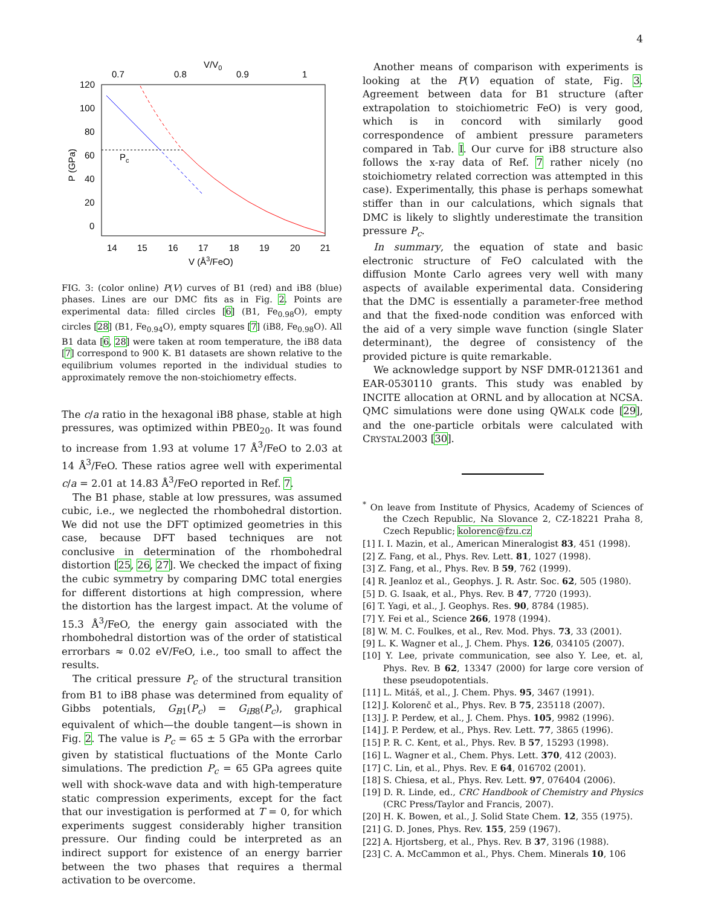4
V/V0
0.7
0.8
0.9
1
120
100
80
60
40
20
0
14
15
16
17
18
19
20
21
V (Å3/FeO)
P (GPa)
Pc
FIG. 3: (color online) P(V) curves of B1 (red) and iB8 (blue) phases. Lines are our DMC fits as in Fig. 2. Points are experimental data: filled circles [6] (B1, Fe<sub>0.98</sub>O), empty circles [28] (B1, Fe<sub>0.94</sub>O), empty squares [7] (iB8, Fe<sub>0.98</sub>O). All B1 data [6, 28] were taken at room temperature, the iB8 data [7] correspond to 900 K. B1 datasets are shown relative to the equilibrium volumes reported in the individual studies to approximately remove the non-stoichiometry effects.
The c/a ratio in the hexagonal iB8 phase, stable at high pressures, was optimized within PBE0<sub>20</sub>. It was found to increase from 1.93 at volume 17 Å<sup>3</sup>/FeO to 2.03 at 14 Å<sup>3</sup>/FeO. These ratios agree well with experimental c/a = 2.01 at 14.83 Å<sup>3</sup>/FeO reported in Ref. 7.
The B1 phase, stable at low pressures, was assumed cubic, i.e., we neglected the rhombohedral distortion. We did not use the DFT optimized geometries in this case, because DFT based techniques are not conclusive in determination of the rhombohedral distortion [25, 26, 27]. We checked the impact of fixing the cubic symmetry by comparing DMC total energies for different distortions at high compression, where the distortion has the largest impact. At the volume of 15.3 Å<sup>3</sup>/FeO, the energy gain associated with the rhombohedral distortion was of the order of statistical errorbars ≈ 0.02 eV/FeO, i.e., too small to affect the results.
The critical pressure P<sub>c</sub> of the structural transition from B1 to iB8 phase was determined from equality of Gibbs potentials, G<sub>B1</sub>(P<sub>c</sub>) = G<sub>iB8</sub>(P<sub>c</sub>), graphical equivalent of which—the double tangent—is shown in Fig. 2. The value is P<sub>c</sub> = 65 ± 5 GPa with the errorbar given by statistical fluctuations of the Monte Carlo simulations. The prediction P<sub>c</sub> = 65 GPa agrees quite well with shock-wave data and with high-temperature static compression experiments, except for the fact that our investigation is performed at T = 0, for which experiments suggest considerably higher transition pressure. Our finding could be interpreted as an indirect support for existence of an energy barrier between the two phases that requires a thermal activation to be overcome.
Another means of comparison with experiments is looking at the P(V) equation of state, Fig. 3. Agreement between data for B1 structure (after extrapolation to stoichiometric FeO) is very good, which is in concord with similarly good correspondence of ambient pressure parameters compared in Tab. I. Our curve for iB8 structure also follows the x-ray data of Ref. 7 rather nicely (no stoichiometry related correction was attempted in this case). Experimentally, this phase is perhaps somewhat stiffer than in our calculations, which signals that DMC is likely to slightly underestimate the transition pressure P<sub>c</sub>.
In summary, the equation of state and basic electronic structure of FeO calculated with the diffusion Monte Carlo agrees very well with many aspects of available experimental data. Considering that the DMC is essentially a parameter-free method and that the fixed-node condition was enforced with the aid of a very simple wave function (single Slater determinant), the degree of consistency of the provided picture is quite remarkable.
We acknowledge support by NSF DMR-0121361 and EAR-0530110 grants. This study was enabled by INCITE allocation at ORNL and by allocation at NCSA. QMC simulations were done using QWALK code [29], and the one-particle orbitals were calculated with CRYSTAL2003 [30].
<sup>*</sup> On leave from Institute of Physics, Academy of Sciences of the Czech Republic, Na Slovance 2, CZ-18221 Praha 8, Czech Republic; kolorenc@fzu.cz
[1] I. I. Mazin, et al., American Mineralogist 83, 451 (1998).
[2] Z. Fang, et al., Phys. Rev. Lett. 81, 1027 (1998).
[3] Z. Fang, et al., Phys. Rev. B 59, 762 (1999).
[4] R. Jeanloz et al., Geophys. J. R. Astr. Soc. 62, 505 (1980).
[5] D. G. Isaak, et al., Phys. Rev. B 47, 7720 (1993).
[6] T. Yagi, et al., J. Geophys. Res. 90, 8784 (1985).
[7] Y. Fei et al., Science 266, 1978 (1994).
[8] W. M. C. Foulkes, et al., Rev. Mod. Phys. 73, 33 (2001).
[9] L. K. Wagner et al., J. Chem. Phys. 126, 034105 (2007).
[10] Y. Lee, private communication, see also Y. Lee, et. al, Phys. Rev. B 62, 13347 (2000) for large core version of these pseudopotentials.
[11] L. Mitáš, et al., J. Chem. Phys. 95, 3467 (1991).
[12] J. Kolorenč et al., Phys. Rev. B 75, 235118 (2007).
[13] J. P. Perdew, et al., J. Chem. Phys. 105, 9982 (1996).
[14] J. P. Perdew, et al., Phys. Rev. Lett. 77, 3865 (1996).
[15] P. R. C. Kent, et al., Phys. Rev. B 57, 15293 (1998).
[16] L. Wagner et al., Chem. Phys. Lett. 370, 412 (2003).
[17] C. Lin, et al., Phys. Rev. E 64, 016702 (2001).
[18] S. Chiesa, et al., Phys. Rev. Lett. 97, 076404 (2006).
[19] D. R. Linde, ed., CRC Handbook of Chemistry and Physics (CRC Press/Taylor and Francis, 2007).
[20] H. K. Bowen, et al., J. Solid State Chem. 12, 355 (1975).
[21] G. D. Jones, Phys. Rev. 155, 259 (1967).
[22] A. Hjortsberg, et al., Phys. Rev. B 37, 3196 (1988).
[23] C. A. McCammon et al., Phys. Chem. Minerals 10, 106